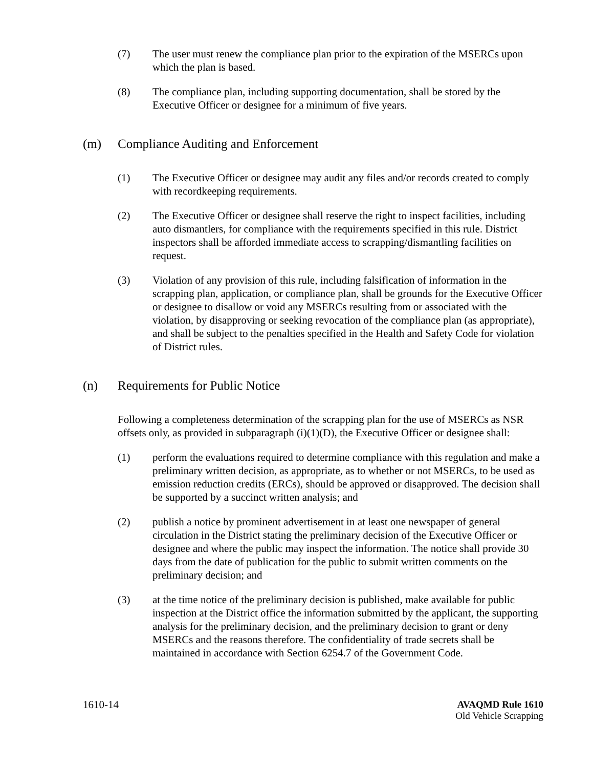(7) The user must renew the compliance plan prior to the expiration of the MSERCs upon which the plan is based.
(8) The compliance plan, including supporting documentation, shall be stored by the Executive Officer or designee for a minimum of five years.
(m) Compliance Auditing and Enforcement
(1) The Executive Officer or designee may audit any files and/or records created to comply with recordkeeping requirements.
(2) The Executive Officer or designee shall reserve the right to inspect facilities, including auto dismantlers, for compliance with the requirements specified in this rule. District inspectors shall be afforded immediate access to scrapping/dismantling facilities on request.
(3) Violation of any provision of this rule, including falsification of information in the scrapping plan, application, or compliance plan, shall be grounds for the Executive Officer or designee to disallow or void any MSERCs resulting from or associated with the violation, by disapproving or seeking revocation of the compliance plan (as appropriate), and shall be subject to the penalties specified in the Health and Safety Code for violation of District rules.
(n) Requirements for Public Notice
Following a completeness determination of the scrapping plan for the use of MSERCs as NSR offsets only, as provided in subparagraph (i)(1)(D), the Executive Officer or designee shall:
(1) perform the evaluations required to determine compliance with this regulation and make a preliminary written decision, as appropriate, as to whether or not MSERCs, to be used as emission reduction credits (ERCs), should be approved or disapproved. The decision shall be supported by a succinct written analysis; and
(2) publish a notice by prominent advertisement in at least one newspaper of general circulation in the District stating the preliminary decision of the Executive Officer or designee and where the public may inspect the information. The notice shall provide 30 days from the date of publication for the public to submit written comments on the preliminary decision; and
(3) at the time notice of the preliminary decision is published, make available for public inspection at the District office the information submitted by the applicant, the supporting analysis for the preliminary decision, and the preliminary decision to grant or deny MSERCs and the reasons therefore. The confidentiality of trade secrets shall be maintained in accordance with Section 6254.7 of the Government Code.
1610-14 AVAQMD Rule 1610
Old Vehicle Scrapping